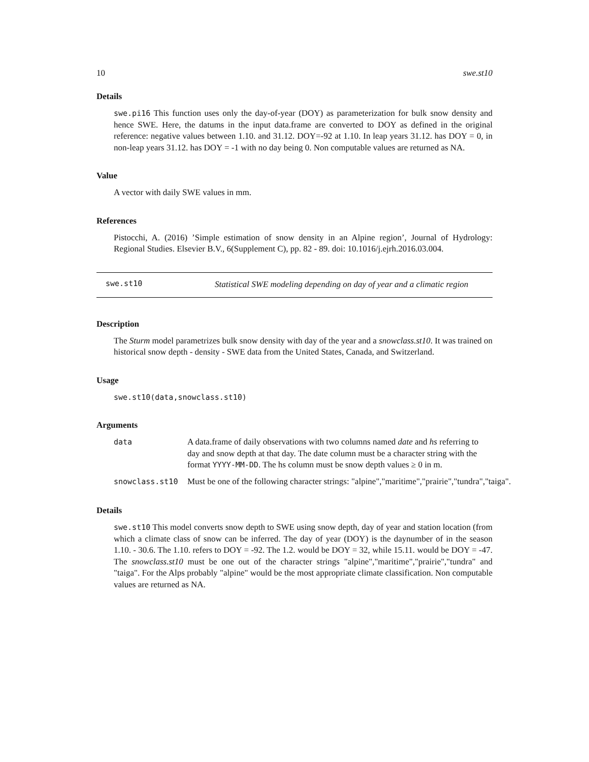10 swe.st10
Details
swe.pi16 This function uses only the day-of-year (DOY) as parameterization for bulk snow density and hence SWE. Here, the datums in the input data.frame are converted to DOY as defined in the original reference: negative values between 1.10. and 31.12. DOY=-92 at 1.10. In leap years 31.12. has DOY = 0, in non-leap years 31.12. has DOY = -1 with no day being 0. Non computable values are returned as NA.
Value
A vector with daily SWE values in mm.
References
Pistocchi, A. (2016) ’Simple estimation of snow density in an Alpine region’, Journal of Hydrology: Regional Studies. Elsevier B.V., 6(Supplement C), pp. 82 - 89. doi: 10.1016/j.ejrh.2016.03.004.
swe.st10
Statistical SWE modeling depending on day of year and a climatic region
Description
The Sturm model parametrizes bulk snow density with day of the year and a snowclass.st10. It was trained on historical snow depth - density - SWE data from the United States, Canada, and Switzerland.
Usage
swe.st10(data,snowclass.st10)
Arguments
data A data.frame of daily observations with two columns named date and hs referring to day and snow depth at that day. The date column must be a character string with the format YYYY-MM-DD. The hs column must be snow depth values ≥ 0 in m.
snowclass.st10 Must be one of the following character strings: "alpine","maritime","prairie","tundra","taiga".
Details
swe.st10 This model converts snow depth to SWE using snow depth, day of year and station location (from which a climate class of snow can be inferred. The day of year (DOY) is the daynumber of in the season 1.10. - 30.6. The 1.10. refers to DOY = -92. The 1.2. would be DOY = 32, while 15.11. would be DOY = -47. The snowclass.st10 must be one out of the character strings "alpine","maritime","prairie","tundra" and "taiga". For the Alps probably "alpine" would be the most appropriate climate classification. Non computable values are returned as NA.